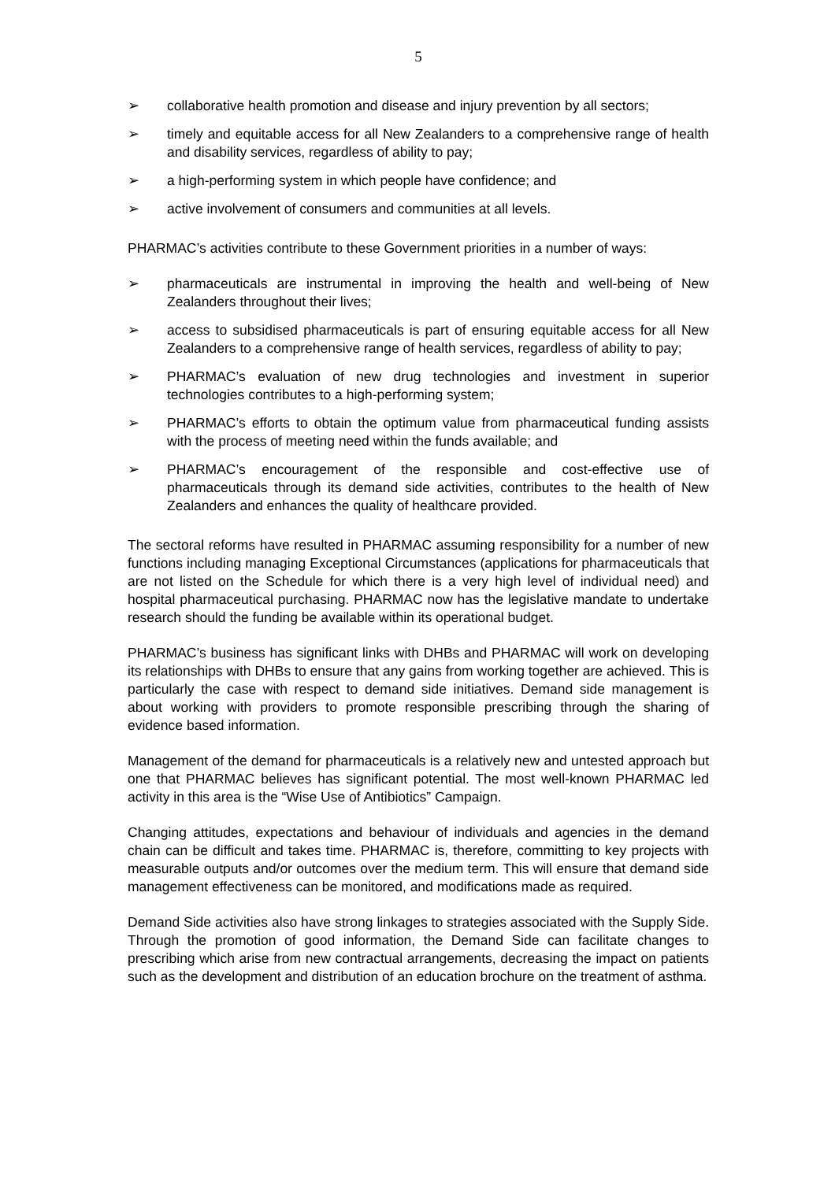5
➢ collaborative health promotion and disease and injury prevention by all sectors;
➢ timely and equitable access for all New Zealanders to a comprehensive range of health and disability services, regardless of ability to pay;
➢ a high-performing system in which people have confidence; and
➢ active involvement of consumers and communities at all levels.
PHARMAC’s activities contribute to these Government priorities in a number of ways:
➢ pharmaceuticals are instrumental in improving the health and well-being of New Zealanders throughout their lives;
➢ access to subsidised pharmaceuticals is part of ensuring equitable access for all New Zealanders to a comprehensive range of health services, regardless of ability to pay;
➢ PHARMAC’s evaluation of new drug technologies and investment in superior technologies contributes to a high-performing system;
➢ PHARMAC’s efforts to obtain the optimum value from pharmaceutical funding assists with the process of meeting need within the funds available; and
➢ PHARMAC’s encouragement of the responsible and cost-effective use of pharmaceuticals through its demand side activities, contributes to the health of New Zealanders and enhances the quality of healthcare provided.
The sectoral reforms have resulted in PHARMAC assuming responsibility for a number of new functions including managing Exceptional Circumstances (applications for pharmaceuticals that are not listed on the Schedule for which there is a very high level of individual need) and hospital pharmaceutical purchasing. PHARMAC now has the legislative mandate to undertake research should the funding be available within its operational budget.
PHARMAC’s business has significant links with DHBs and PHARMAC will work on developing its relationships with DHBs to ensure that any gains from working together are achieved. This is particularly the case with respect to demand side initiatives. Demand side management is about working with providers to promote responsible prescribing through the sharing of evidence based information.
Management of the demand for pharmaceuticals is a relatively new and untested approach but one that PHARMAC believes has significant potential. The most well-known PHARMAC led activity in this area is the “Wise Use of Antibiotics” Campaign.
Changing attitudes, expectations and behaviour of individuals and agencies in the demand chain can be difficult and takes time. PHARMAC is, therefore, committing to key projects with measurable outputs and/or outcomes over the medium term. This will ensure that demand side management effectiveness can be monitored, and modifications made as required.
Demand Side activities also have strong linkages to strategies associated with the Supply Side. Through the promotion of good information, the Demand Side can facilitate changes to prescribing which arise from new contractual arrangements, decreasing the impact on patients such as the development and distribution of an education brochure on the treatment of asthma.